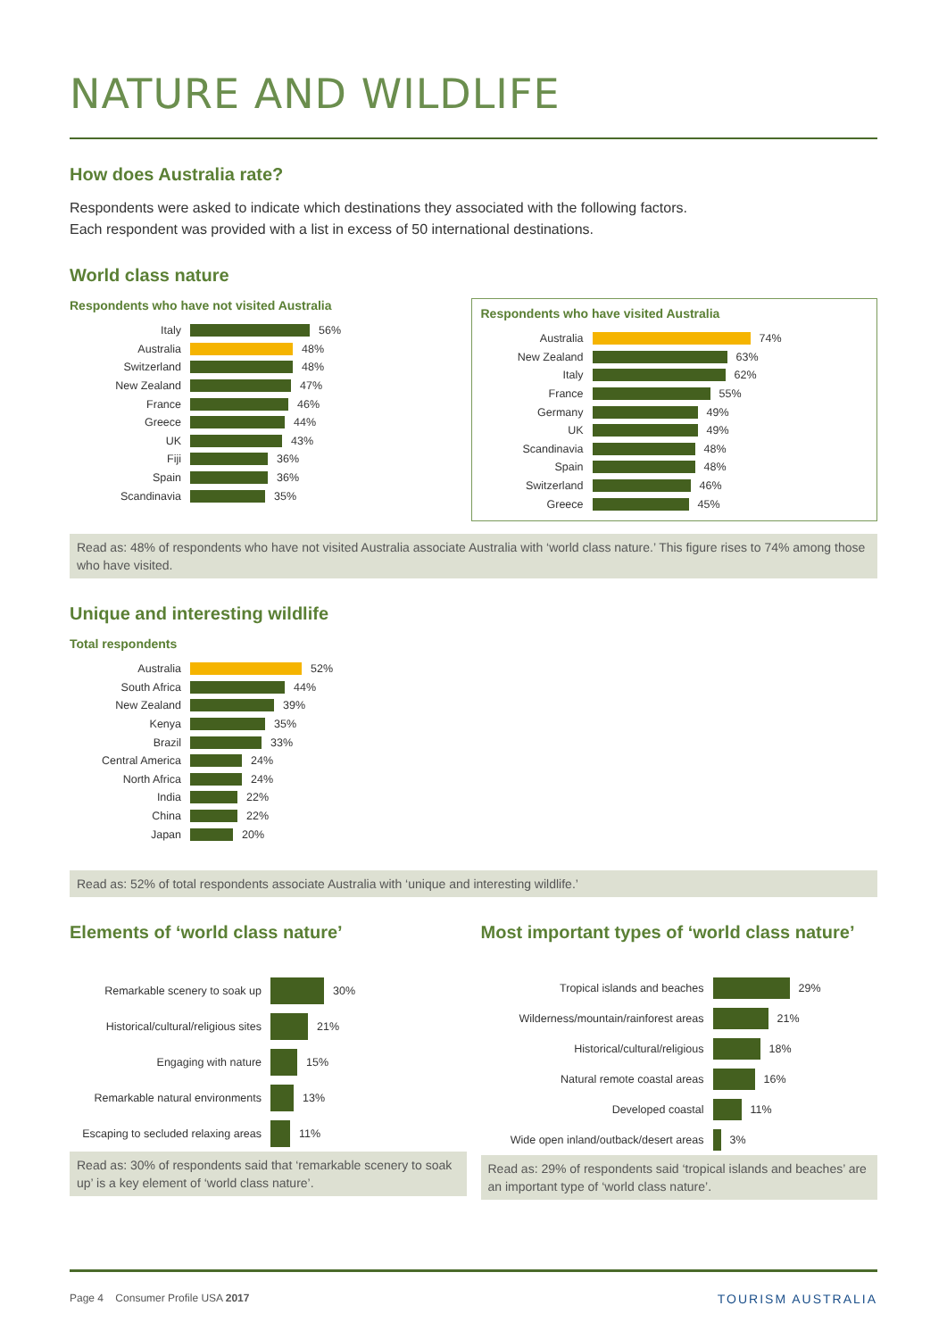NATURE AND WILDLIFE
How does Australia rate?
Respondents were asked to indicate which destinations they associated with the following factors.
Each respondent was provided with a list in excess of 50 international destinations.
World class nature
Respondents who have not visited Australia
Italy 56%
Australia 48%
Switzerland 48%
New Zealand 47%
France 46%
Greece 44%
UK 43%
Fiji 36%
Spain 36%
Scandinavia 35%
Respondents who have visited Australia
Australia 74%
New Zealand 63%
Italy 62%
France 55%
Germany 49%
UK 49%
Scandinavia 48%
Spain 48%
Switzerland 46%
Greece 45%
Read as: 48% of respondents who have not visited Australia associate Australia with ‘world class nature.’ This figure rises to 74% among those who have visited.
Unique and interesting wildlife
Total respondents
Australia 52%
South Africa 44%
New Zealand 39%
Kenya 35%
Brazil 33%
Central America 24%
North Africa 24%
India 22%
China 22%
Japan 20%
Read as: 52% of total respondents associate Australia with ‘unique and interesting wildlife.’
Elements of ‘world class nature’
Remarkable scenery to soak up 30%
Historical/cultural/religious sites 21%
Engaging with nature 15%
Remarkable natural environments 13%
Escaping to secluded relaxing areas 11%
Read as: 30% of respondents said that ‘remarkable scenery to soak up’ is a key element of ‘world class nature’.
Most important types of ‘world class nature’
Tropical islands and beaches 29%
Wilderness/mountain/rainforest areas 21%
Historical/cultural/religious 18%
Natural remote coastal areas 16%
Developed coastal 11%
Wide open inland/outback/desert areas 3%
Read as: 29% of respondents said ‘tropical islands and beaches’ are an important type of ‘world class nature’.
Page 4 Consumer Profile USA 2017 TOURISM AUSTRALIA